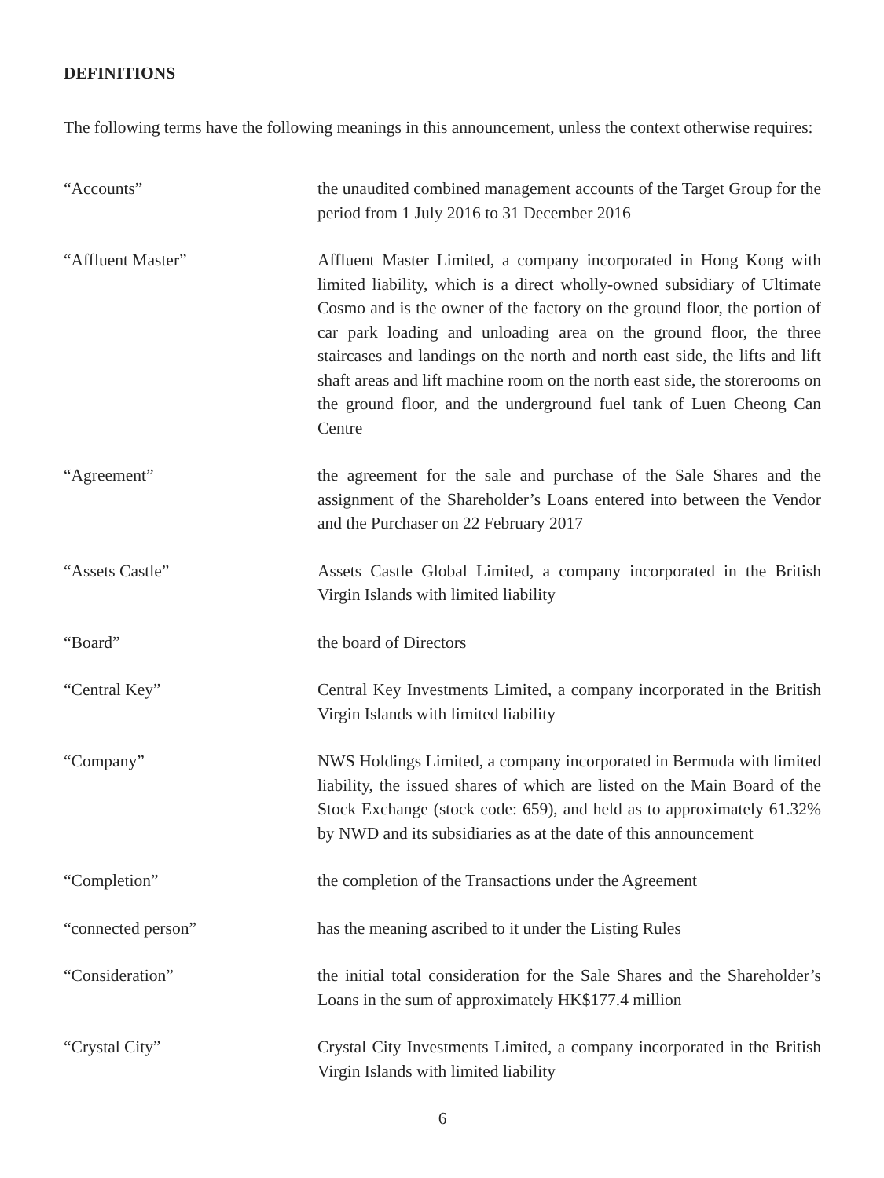DEFINITIONS
The following terms have the following meanings in this announcement, unless the context otherwise requires:
“Accounts” the unaudited combined management accounts of the Target Group for the period from 1 July 2016 to 31 December 2016
“Affluent Master” Affluent Master Limited, a company incorporated in Hong Kong with limited liability, which is a direct wholly-owned subsidiary of Ultimate Cosmo and is the owner of the factory on the ground floor, the portion of car park loading and unloading area on the ground floor, the three staircases and landings on the north and north east side, the lifts and lift shaft areas and lift machine room on the north east side, the storerooms on the ground floor, and the underground fuel tank of Luen Cheong Can Centre
“Agreement” the agreement for the sale and purchase of the Sale Shares and the assignment of the Shareholder’s Loans entered into between the Vendor and the Purchaser on 22 February 2017
“Assets Castle” Assets Castle Global Limited, a company incorporated in the British Virgin Islands with limited liability
“Board” the board of Directors
“Central Key” Central Key Investments Limited, a company incorporated in the British Virgin Islands with limited liability
“Company” NWS Holdings Limited, a company incorporated in Bermuda with limited liability, the issued shares of which are listed on the Main Board of the Stock Exchange (stock code: 659), and held as to approximately 61.32% by NWD and its subsidiaries as at the date of this announcement
“Completion” the completion of the Transactions under the Agreement
“connected person” has the meaning ascribed to it under the Listing Rules
“Consideration” the initial total consideration for the Sale Shares and the Shareholder’s Loans in the sum of approximately HK$177.4 million
“Crystal City” Crystal City Investments Limited, a company incorporated in the British Virgin Islands with limited liability
6